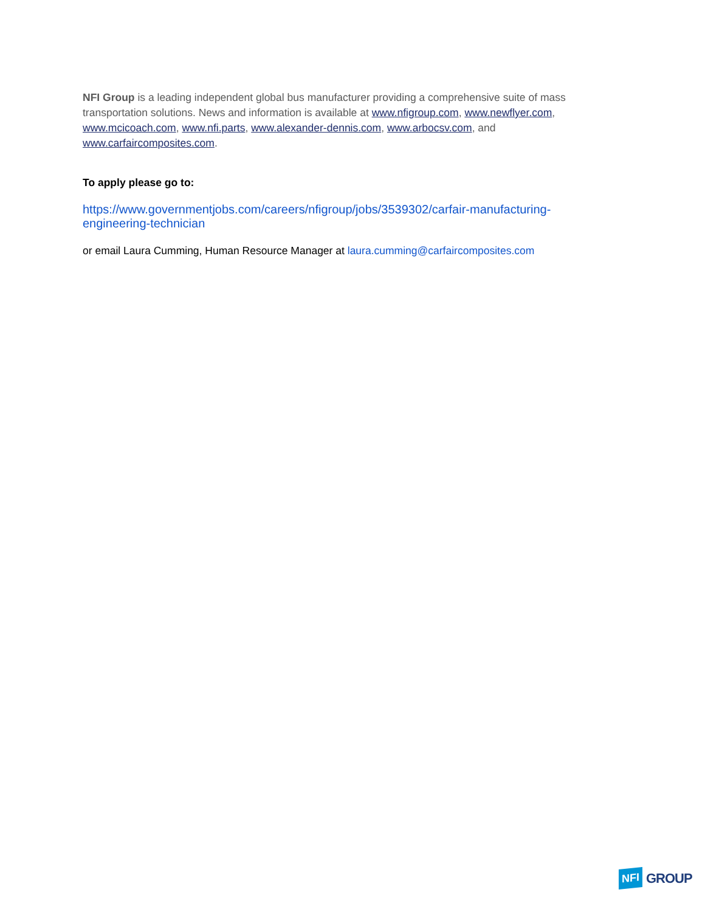NFI Group is a leading independent global bus manufacturer providing a comprehensive suite of mass transportation solutions. News and information is available at www.nfigroup.com, www.newflyer.com, www.mcicoach.com, www.nfi.parts, www.alexander-dennis.com, www.arbocsv.com, and www.carfaircomposites.com.
To apply please go to:
https://www.governmentjobs.com/careers/nfigroup/jobs/3539302/carfair-manufacturing-engineering-technician
or email Laura Cumming, Human Resource Manager at laura.cumming@carfaircomposites.com
NFI GROUP